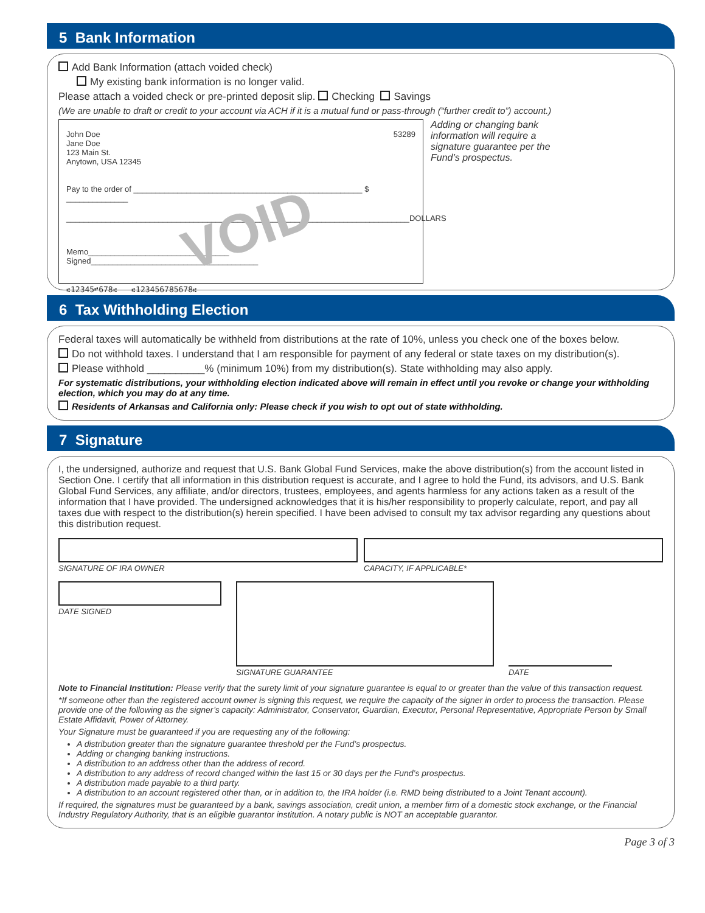5 Bank Information
Add Bank Information (attach voided check)
My existing bank information is no longer valid.
Please attach a voided check or pre-printed deposit slip. Checking Savings
(We are unable to draft or credit to your account via ACH if it is a mutual fund or pass-through (“further credit to”) account.)
VOID
John Doe
Jane Doe
123 Main St.
Anytown, USA 12345
53289
Pay to the order of ____________________________________________________ $ ______________
______________________________________________________________________________DOLLARS
Memo________________________________ Signed______________________________________
⑆12345⑈678⑆ ⑆123456785678⑆
Adding or changing bank information will require a signature guarantee per the Fund’s prospectus.
6 Tax Withholding Election
Federal taxes will automatically be withheld from distributions at the rate of 10%, unless you check one of the boxes below.
Do not withhold taxes. I understand that I am responsible for payment of any federal or state taxes on my distribution(s).
Please withhold __________% (minimum 10%) from my distribution(s). State withholding may also apply.
For systematic distributions, your withholding election indicated above will remain in effect until you revoke or change your withholding election, which you may do at any time.
Residents of Arkansas and California only: Please check if you wish to opt out of state withholding.
7 Signature
I, the undersigned, authorize and request that U.S. Bank Global Fund Services, make the above distribution(s) from the account listed in Section One. I certify that all information in this distribution request is accurate, and I agree to hold the Fund, its advisors, and U.S. Bank Global Fund Services, any affiliate, and/or directors, trustees, employees, and agents harmless for any actions taken as a result of the information that I have provided. The undersigned acknowledges that it is his/her responsibility to properly calculate, report, and pay all taxes due with respect to the distribution(s) herein specified. I have been advised to consult my tax advisor regarding any questions about this distribution request.
SIGNATURE OF IRA OWNER CAPACITY, IF APPLICABLE*
DATE SIGNED SIGNATURE GUARANTEE
DATE
Note to Financial Institution: Please verify that the surety limit of your signature guarantee is equal to or greater than the value of this transaction request.
*If someone other than the registered account owner is signing this request, we require the capacity of the signer in order to process the transaction. Please provide one of the following as the signer’s capacity: Administrator, Conservator, Guardian, Executor, Personal Representative, Appropriate Person by Small Estate Affidavit, Power of Attorney.
Your Signature must be guaranteed if you are requesting any of the following:
A distribution greater than the signature guarantee threshold per the Fund’s prospectus.
Adding or changing banking instructions.
A distribution to an address other than the address of record.
A distribution to any address of record changed within the last 15 or 30 days per the Fund’s prospectus.
A distribution made payable to a third party.
A distribution to an account registered other than, or in addition to, the IRA holder (i.e. RMD being distributed to a Joint Tenant account).
If required, the signatures must be guaranteed by a bank, savings association, credit union, a member firm of a domestic stock exchange, or the Financial Industry Regulatory Authority, that is an eligible guarantor institution. A notary public is NOT an acceptable guarantor.
Page 3 of 3